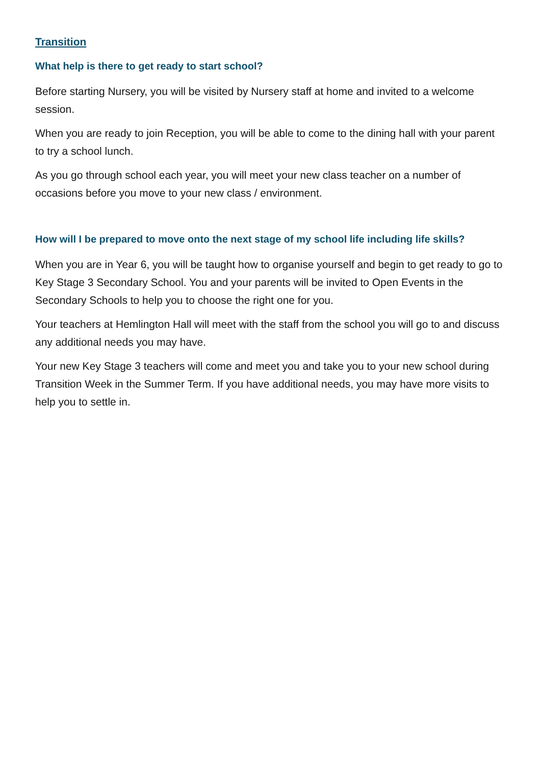Transition
What help is there to get ready to start school?
Before starting Nursery, you will be visited by Nursery staff at home and invited to a welcome session.
When you are ready to join Reception, you will be able to come to the dining hall with your parent to try a school lunch.
As you go through school each year, you will meet your new class teacher on a number of occasions before you move to your new class / environment.
How will I be prepared to move onto the next stage of my school life including life skills?
When you are in Year 6, you will be taught how to organise yourself and begin to get ready to go to Key Stage 3 Secondary School. You and your parents will be invited to Open Events in the Secondary Schools to help you to choose the right one for you.
Your teachers at Hemlington Hall will meet with the staff from the school you will go to and discuss any additional needs you may have.
Your new Key Stage 3 teachers will come and meet you and take you to your new school during Transition Week in the Summer Term. If you have additional needs, you may have more visits to help you to settle in.